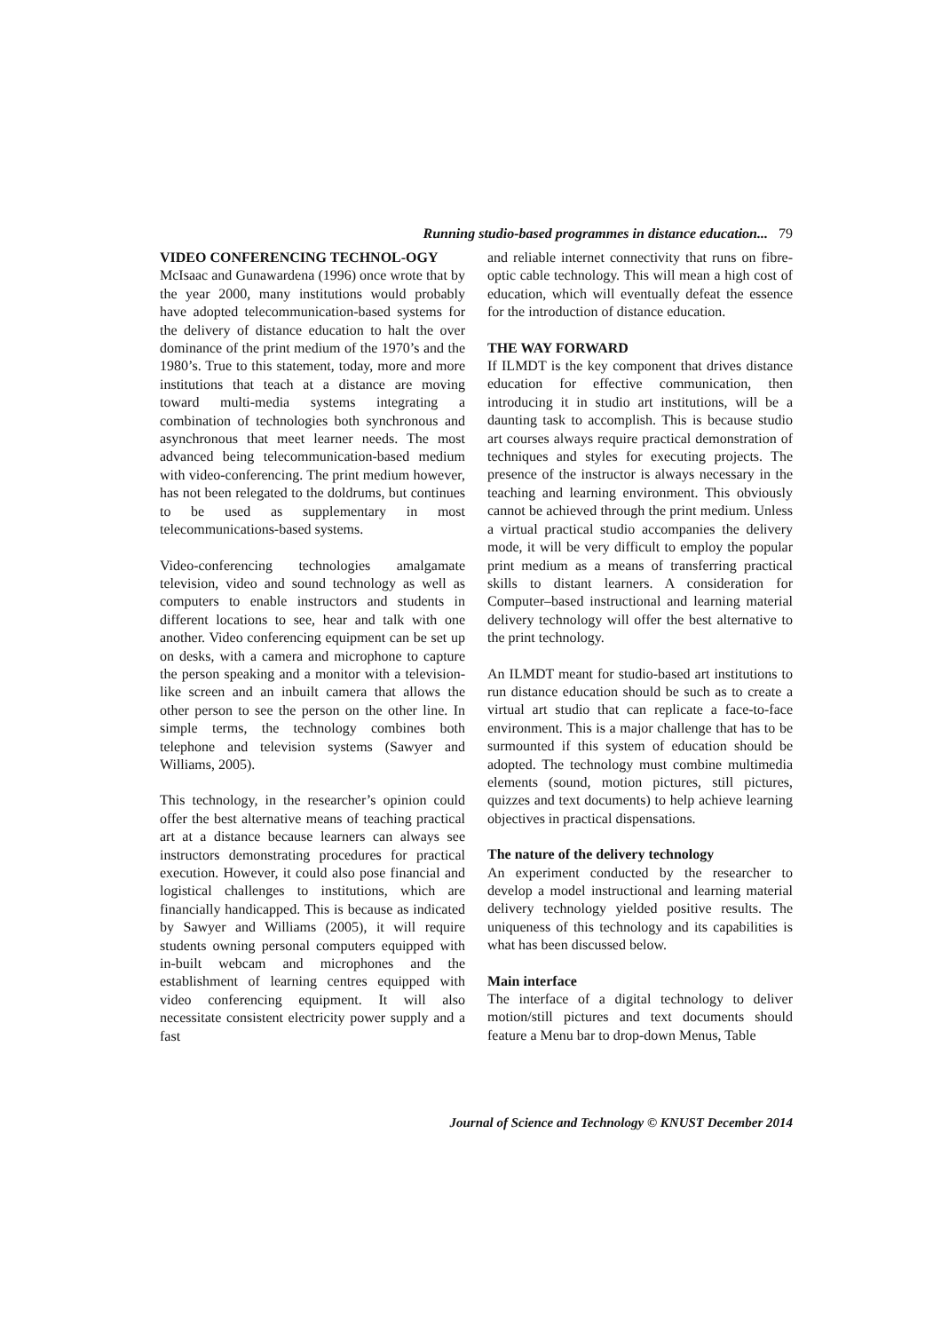Running studio-based programmes in distance education... 79
VIDEO CONFERENCING TECHNOL-OGY
McIsaac and Gunawardena (1996) once wrote that by the year 2000, many institutions would probably have adopted telecommunication-based systems for the delivery of distance education to halt the over dominance of the print medium of the 1970’s and the 1980’s. True to this statement, today, more and more institutions that teach at a distance are moving toward multi-media systems integrating a combination of technologies both synchronous and asynchronous that meet learner needs. The most advanced being telecommunication-based medium with video-conferencing. The print medium however, has not been relegated to the doldrums, but continues to be used as supplementary in most telecommunications-based systems.
Video-conferencing technologies amalgamate television, video and sound technology as well as computers to enable instructors and students in different locations to see, hear and talk with one another. Video conferencing equipment can be set up on desks, with a camera and microphone to capture the person speaking and a monitor with a television-like screen and an inbuilt camera that allows the other person to see the person on the other line. In simple terms, the technology combines both telephone and television systems (Sawyer and Williams, 2005).
This technology, in the researcher’s opinion could offer the best alternative means of teaching practical art at a distance because learners can always see instructors demonstrating procedures for practical execution. However, it could also pose financial and logistical challenges to institutions, which are financially handicapped. This is because as indicated by Sawyer and Williams (2005), it will require students owning personal computers equipped with in-built webcam and microphones and the establishment of learning centres equipped with video conferencing equipment. It will also necessitate consistent electricity power supply and a fast
and reliable internet connectivity that runs on fibre-optic cable technology. This will mean a high cost of education, which will eventually defeat the essence for the introduction of distance education.
THE WAY FORWARD
If ILMDT is the key component that drives distance education for effective communication, then introducing it in studio art institutions, will be a daunting task to accomplish. This is because studio art courses always require practical demonstration of techniques and styles for executing projects. The presence of the instructor is always necessary in the teaching and learning environment. This obviously cannot be achieved through the print medium. Unless a virtual practical studio accompanies the delivery mode, it will be very difficult to employ the popular print medium as a means of transferring practical skills to distant learners. A consideration for Computer–based instructional and learning material delivery technology will offer the best alternative to the print technology.
An ILMDT meant for studio-based art institutions to run distance education should be such as to create a virtual art studio that can replicate a face-to-face environment. This is a major challenge that has to be surmounted if this system of education should be adopted. The technology must combine multimedia elements (sound, motion pictures, still pictures, quizzes and text documents) to help achieve learning objectives in practical dispensations.
The nature of the delivery technology
An experiment conducted by the researcher to develop a model instructional and learning material delivery technology yielded positive results. The uniqueness of this technology and its capabilities is what has been discussed below.
Main interface
The interface of a digital technology to deliver motion/still pictures and text documents should feature a Menu bar to drop-down Menus, Table
Journal of Science and Technology © KNUST December 2014